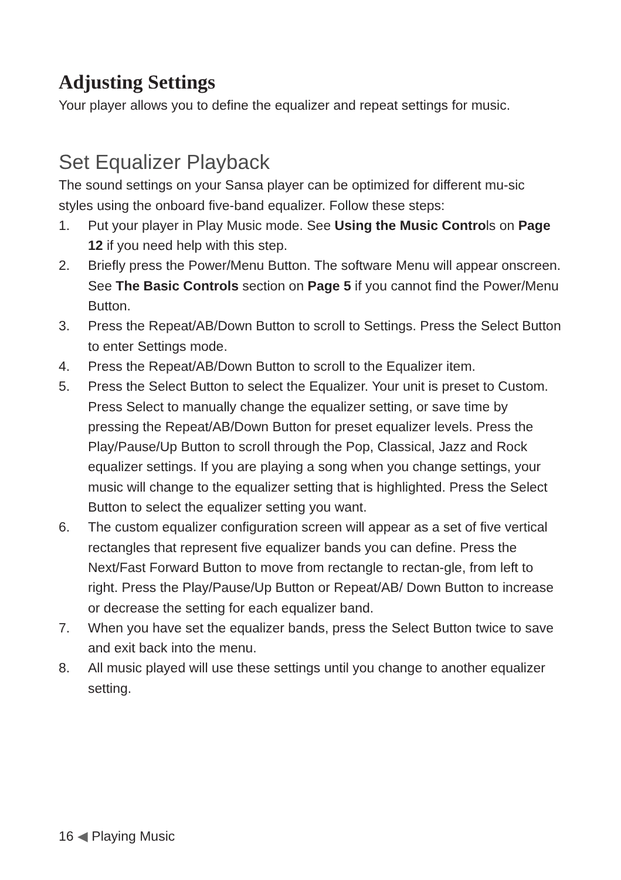Adjusting Settings
Your player allows you to define the equalizer and repeat settings for music.
Set Equalizer Playback
The sound settings on your Sansa player can be optimized for different mu-sic styles using the onboard five-band equalizer. Follow these steps:
1. Put your player in Play Music mode. See Using the Music Controls on Page 12 if you need help with this step.
2. Briefly press the Power/Menu Button. The software Menu will appear onscreen. See The Basic Controls section on Page 5 if you cannot find the Power/Menu Button.
3. Press the Repeat/AB/Down Button to scroll to Settings. Press the Select Button to enter Settings mode.
4. Press the Repeat/AB/Down Button to scroll to the Equalizer item.
5. Press the Select Button to select the Equalizer. Your unit is preset to Custom. Press Select to manually change the equalizer setting, or save time by pressing the Repeat/AB/Down Button for preset equalizer levels. Press the Play/Pause/Up Button to scroll through the Pop, Classical, Jazz and Rock equalizer settings. If you are playing a song when you change settings, your music will change to the equalizer setting that is highlighted. Press the Select Button to select the equalizer setting you want.
6. The custom equalizer configuration screen will appear as a set of five vertical rectangles that represent five equalizer bands you can define. Press the Next/Fast Forward Button to move from rectangle to rectan-gle, from left to right. Press the Play/Pause/Up Button or Repeat/AB/ Down Button to increase or decrease the setting for each equalizer band.
7. When you have set the equalizer bands, press the Select Button twice to save and exit back into the menu.
8. All music played will use these settings until you change to another equalizer setting.
16 ◀ Playing Music